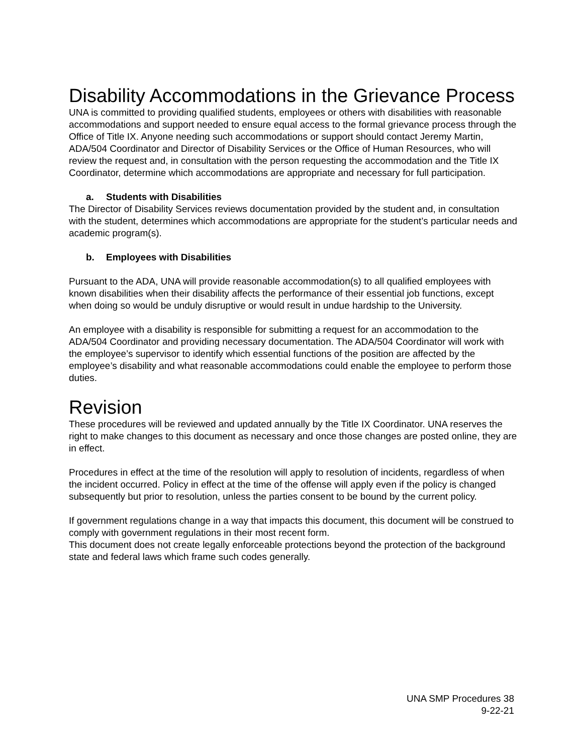Disability Accommodations in the Grievance Process
UNA is committed to providing qualified students, employees or others with disabilities with reasonable accommodations and support needed to ensure equal access to the formal grievance process through the Office of Title IX. Anyone needing such accommodations or support should contact Jeremy Martin, ADA/504 Coordinator and Director of Disability Services or the Office of Human Resources, who will review the request and, in consultation with the person requesting the accommodation and the Title IX Coordinator, determine which accommodations are appropriate and necessary for full participation.
a. Students with Disabilities
The Director of Disability Services reviews documentation provided by the student and, in consultation with the student, determines which accommodations are appropriate for the student’s particular needs and academic program(s).
b. Employees with Disabilities
Pursuant to the ADA, UNA will provide reasonable accommodation(s) to all qualified employees with known disabilities when their disability affects the performance of their essential job functions, except when doing so would be unduly disruptive or would result in undue hardship to the University.
An employee with a disability is responsible for submitting a request for an accommodation to the ADA/504 Coordinator and providing necessary documentation. The ADA/504 Coordinator will work with the employee’s supervisor to identify which essential functions of the position are affected by the employee’s disability and what reasonable accommodations could enable the employee to perform those duties.
Revision
These procedures will be reviewed and updated annually by the Title IX Coordinator. UNA reserves the right to make changes to this document as necessary and once those changes are posted online, they are in effect.
Procedures in effect at the time of the resolution will apply to resolution of incidents, regardless of when the incident occurred. Policy in effect at the time of the offense will apply even if the policy is changed subsequently but prior to resolution, unless the parties consent to be bound by the current policy.
If government regulations change in a way that impacts this document, this document will be construed to comply with government regulations in their most recent form.
This document does not create legally enforceable protections beyond the protection of the background state and federal laws which frame such codes generally.
UNA SMP Procedures 38
9-22-21